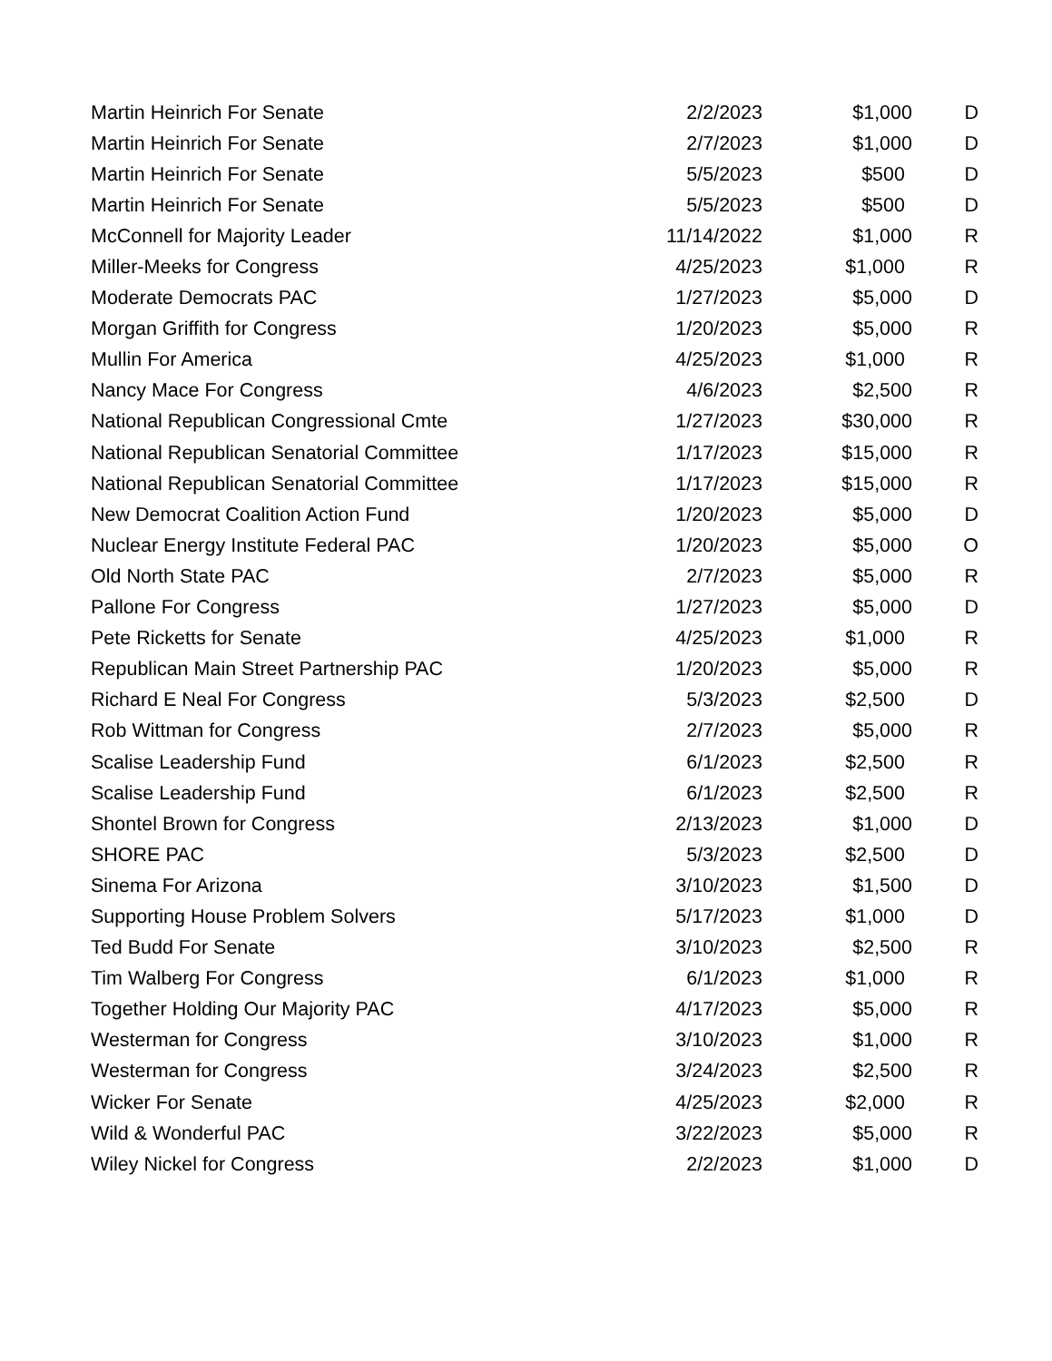| Martin Heinrich For Senate | 2/2/2023 | $1,000 | D |
| Martin Heinrich For Senate | 2/7/2023 | $1,000 | D |
| Martin Heinrich For Senate | 5/5/2023 | $500 | D |
| Martin Heinrich For Senate | 5/5/2023 | $500 | D |
| McConnell for Majority Leader | 11/14/2022 | $1,000 | R |
| Miller-Meeks for Congress | 4/25/2023 | $1,000 | R |
| Moderate Democrats PAC | 1/27/2023 | $5,000 | D |
| Morgan Griffith for Congress | 1/20/2023 | $5,000 | R |
| Mullin For America | 4/25/2023 | $1,000 | R |
| Nancy Mace For Congress | 4/6/2023 | $2,500 | R |
| National Republican Congressional Cmte | 1/27/2023 | $30,000 | R |
| National Republican Senatorial Committee | 1/17/2023 | $15,000 | R |
| National Republican Senatorial Committee | 1/17/2023 | $15,000 | R |
| New Democrat Coalition Action Fund | 1/20/2023 | $5,000 | D |
| Nuclear Energy Institute Federal PAC | 1/20/2023 | $5,000 | O |
| Old North State PAC | 2/7/2023 | $5,000 | R |
| Pallone For Congress | 1/27/2023 | $5,000 | D |
| Pete Ricketts for Senate | 4/25/2023 | $1,000 | R |
| Republican Main Street Partnership PAC | 1/20/2023 | $5,000 | R |
| Richard E Neal For Congress | 5/3/2023 | $2,500 | D |
| Rob Wittman for Congress | 2/7/2023 | $5,000 | R |
| Scalise Leadership Fund | 6/1/2023 | $2,500 | R |
| Scalise Leadership Fund | 6/1/2023 | $2,500 | R |
| Shontel Brown for Congress | 2/13/2023 | $1,000 | D |
| SHORE PAC | 5/3/2023 | $2,500 | D |
| Sinema For Arizona | 3/10/2023 | $1,500 | D |
| Supporting House Problem Solvers | 5/17/2023 | $1,000 | D |
| Ted Budd For Senate | 3/10/2023 | $2,500 | R |
| Tim Walberg For Congress | 6/1/2023 | $1,000 | R |
| Together Holding Our Majority PAC | 4/17/2023 | $5,000 | R |
| Westerman for Congress | 3/10/2023 | $1,000 | R |
| Westerman for Congress | 3/24/2023 | $2,500 | R |
| Wicker For Senate | 4/25/2023 | $2,000 | R |
| Wild & Wonderful PAC | 3/22/2023 | $5,000 | R |
| Wiley Nickel for Congress | 2/2/2023 | $1,000 | D |